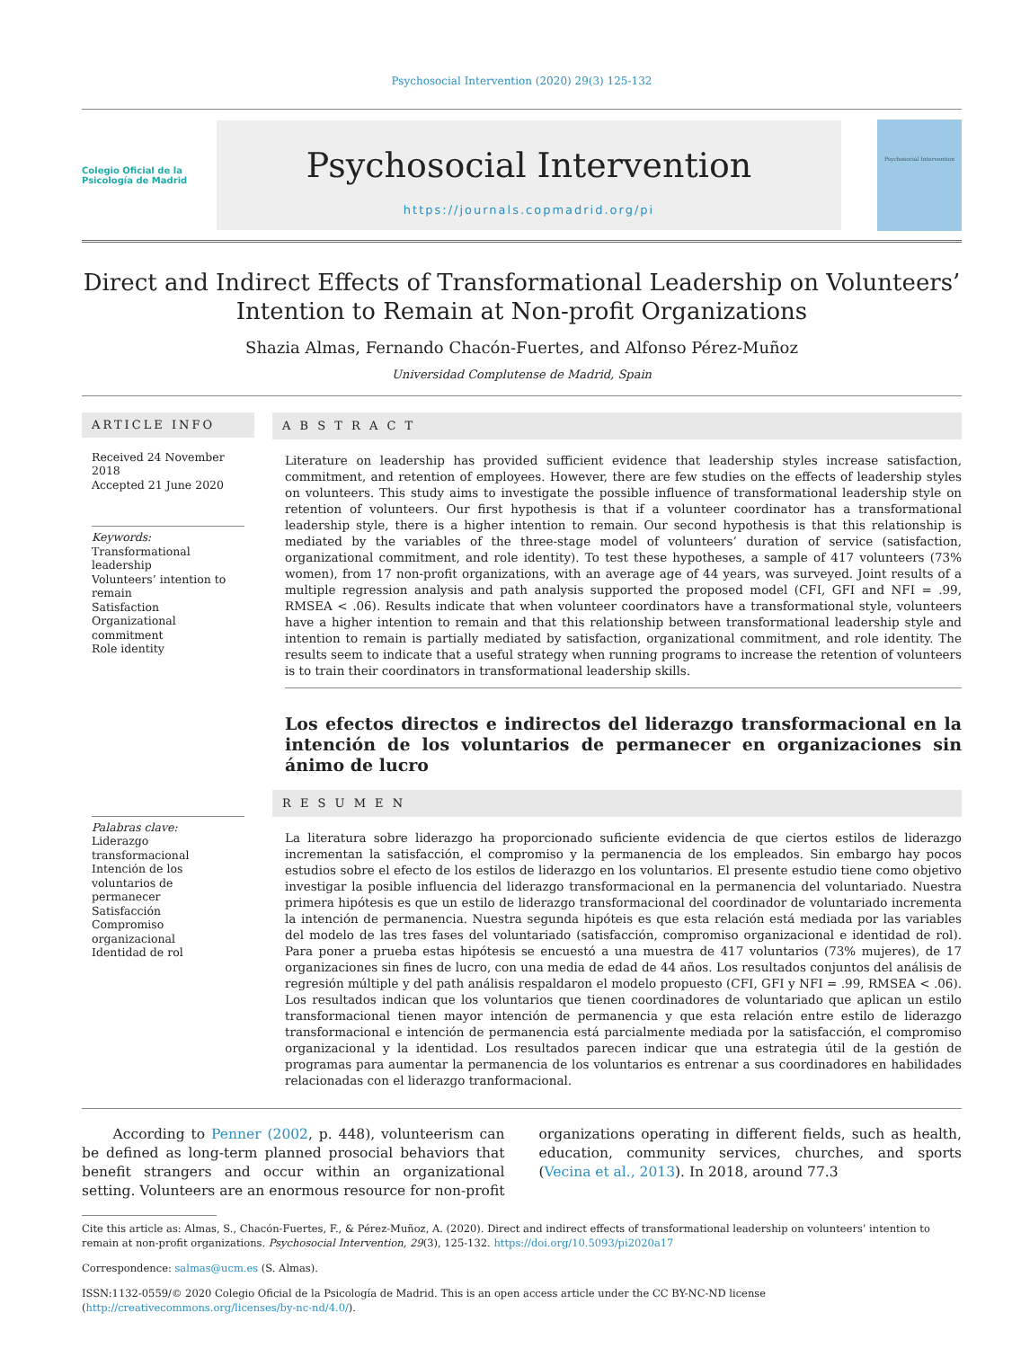Psychosocial Intervention (2020) 29(3) 125-132
Colegio Oficial de la Psicología de Madrid
Psychosocial Intervention
https://journals.copmadrid.org/pi
Psychosocial Intervention
Direct and Indirect Effects of Transformational Leadership on Volunteers’
Intention to Remain at Non-profit Organizations
Shazia Almas, Fernando Chacón-Fuertes, and Alfonso Pérez-Muñoz
Universidad Complutense de Madrid, Spain
ARTICLE INFO
Received 24 November 2018
Accepted 21 June 2020
Keywords:
Transformational leadership
Volunteers’ intention to remain
Satisfaction
Organizational commitment
Role identity
Palabras clave:
Liderazgo transformacional
Intención de los voluntarios de permanecer
Satisfacción
Compromiso organizacional
Identidad de rol
A B S T R A C T
Literature on leadership has provided sufficient evidence that leadership styles increase satisfaction, commitment, and retention of employees. However, there are few studies on the effects of leadership styles on volunteers. This study aims to investigate the possible influence of transformational leadership style on retention of volunteers. Our first hypothesis is that if a volunteer coordinator has a transformational leadership style, there is a higher intention to remain. Our second hypothesis is that this relationship is mediated by the variables of the three-stage model of volunteers’ duration of service (satisfaction, organizational commitment, and role identity). To test these hypotheses, a sample of 417 volunteers (73% women), from 17 non-profit organizations, with an average age of 44 years, was surveyed. Joint results of a multiple regression analysis and path analysis supported the proposed model (CFI, GFI and NFI = .99, RMSEA < .06). Results indicate that when volunteer coordinators have a transformational style, volunteers have a higher intention to remain and that this relationship between transformational leadership style and intention to remain is partially mediated by satisfaction, organizational commitment, and role identity. The results seem to indicate that a useful strategy when running programs to increase the retention of volunteers is to train their coordinators in transformational leadership skills.
Los efectos directos e indirectos del liderazgo transformacional en la intención de los voluntarios de permanecer en organizaciones sin ánimo de lucro
R E S U M E N
La literatura sobre liderazgo ha proporcionado suficiente evidencia de que ciertos estilos de liderazgo incrementan la satisfacción, el compromiso y la permanencia de los empleados. Sin embargo hay pocos estudios sobre el efecto de los estilos de liderazgo en los voluntarios. El presente estudio tiene como objetivo investigar la posible influencia del liderazgo transformacional en la permanencia del voluntariado. Nuestra primera hipótesis es que un estilo de liderazgo transformacional del coordinador de voluntariado incrementa la intención de permanencia. Nuestra segunda hipóteis es que esta relación está mediada por las variables del modelo de las tres fases del voluntariado (satisfacción, compromiso organizacional e identidad de rol). Para poner a prueba estas hipótesis se encuestó a una muestra de 417 voluntarios (73% mujeres), de 17 organizaciones sin fines de lucro, con una media de edad de 44 años. Los resultados conjuntos del análisis de regresión múltiple y del path análisis respaldaron el modelo propuesto (CFI, GFI y NFI = .99, RMSEA < .06). Los resultados indican que los voluntarios que tienen coordinadores de voluntariado que aplican un estilo transformacional tienen mayor intención de permanencia y que esta relación entre estilo de liderazgo transformacional e intención de permanencia está parcialmente mediada por la satisfacción, el compromiso organizacional y la identidad. Los resultados parecen indicar que una estrategia útil de la gestión de programas para aumentar la permanencia de los voluntarios es entrenar a sus coordinadores en habilidades relacionadas con el liderazgo tranformacional.
According to Penner (2002, p. 448), volunteerism can be defined as long-term planned prosocial behaviors that benefit strangers and occur within an organizational setting. Volunteers are an enormous resource for non-profit organizations operating in different fields, such as health, education, community services, churches, and sports (Vecina et al., 2013). In 2018, around 77.3
Cite this article as: Almas, S., Chacón-Fuertes, F., & Pérez-Muñoz, A. (2020). Direct and indirect effects of transformational leadership on volunteers’ intention to remain at non-profit organizations. Psychosocial Intervention, 29(3), 125-132. https://doi.org/10.5093/pi2020a17
Correspondence: salmas@ucm.es (S. Almas).
ISSN:1132-0559/© 2020 Colegio Oficial de la Psicología de Madrid. This is an open access article under the CC BY-NC-ND license (http://creativecommons.org/licenses/by-nc-nd/4.0/).